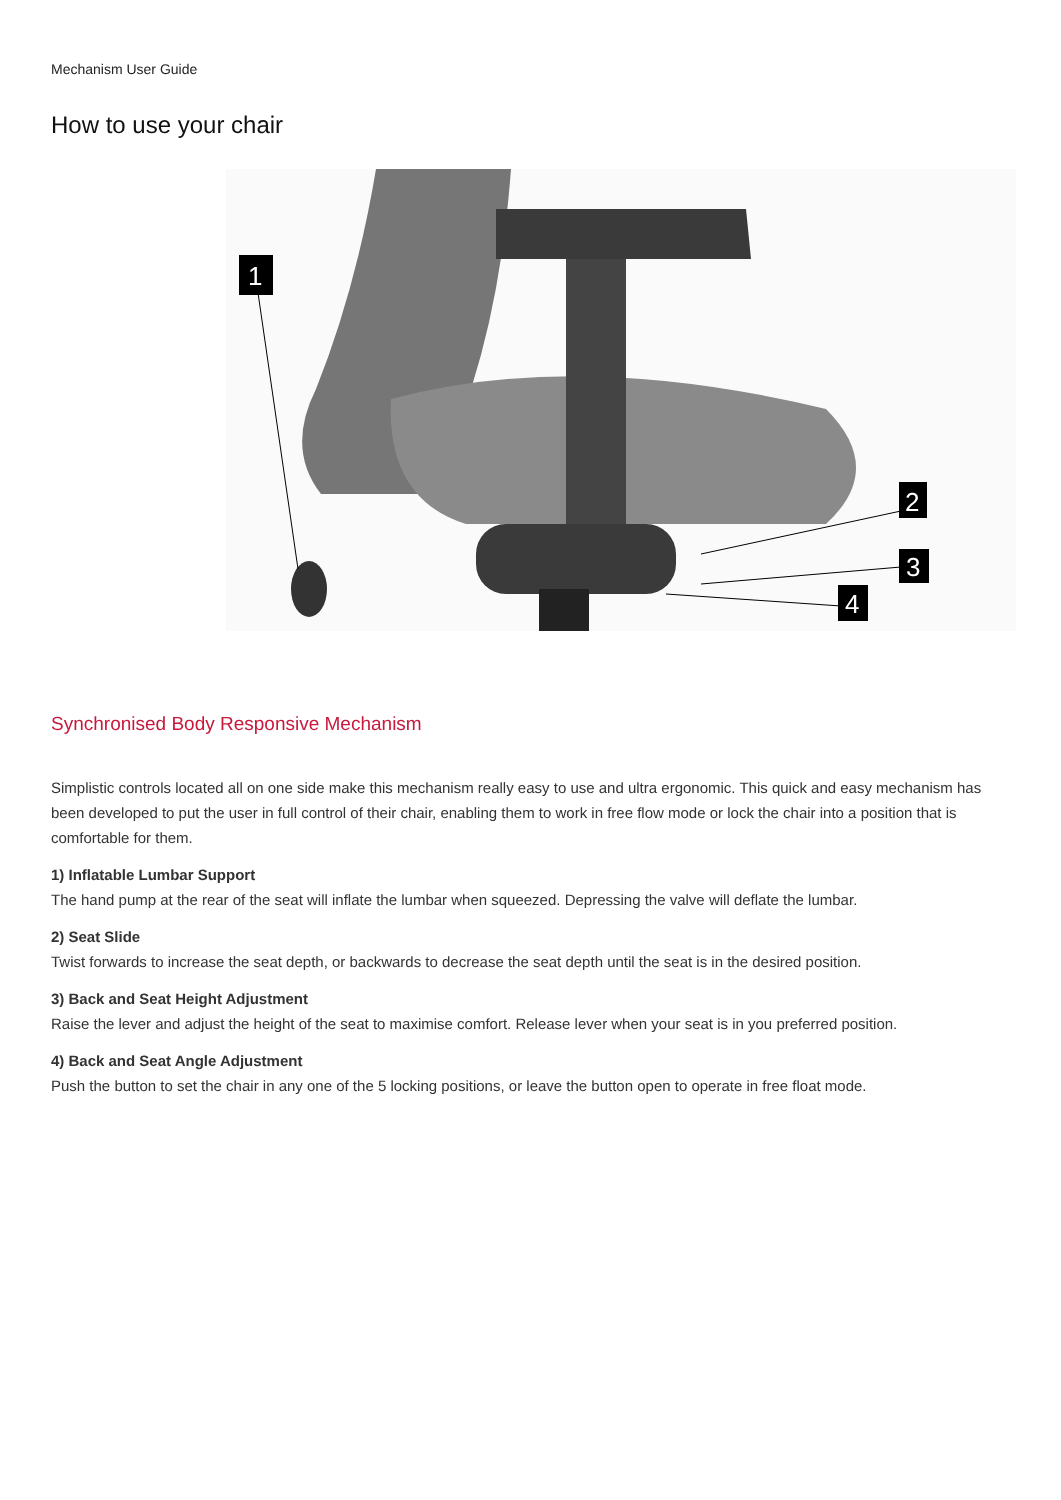Mechanism User Guide
How to use your chair
1
2
3
4
Synchronised Body Responsive Mechanism
Simplistic controls located all on one side make this mechanism really easy to use and ultra ergonomic. This quick and easy mechanism has been developed to put the user in full control of their chair, enabling them to work in free flow mode or lock the chair into a position that is comfortable for them.
1) Inflatable Lumbar Support
The hand pump at the rear of the seat will inflate the lumbar when squeezed. Depressing the valve will deflate the lumbar.
2) Seat Slide
Twist forwards to increase the seat depth, or backwards to decrease the seat depth until the seat is in the desired position.
3) Back and Seat Height Adjustment
Raise the lever and adjust the height of the seat to maximise comfort. Release lever when your seat is in you preferred position.
4) Back and Seat Angle Adjustment
Push the button to set the chair in any one of the 5 locking positions, or leave the button open to operate in free float mode.